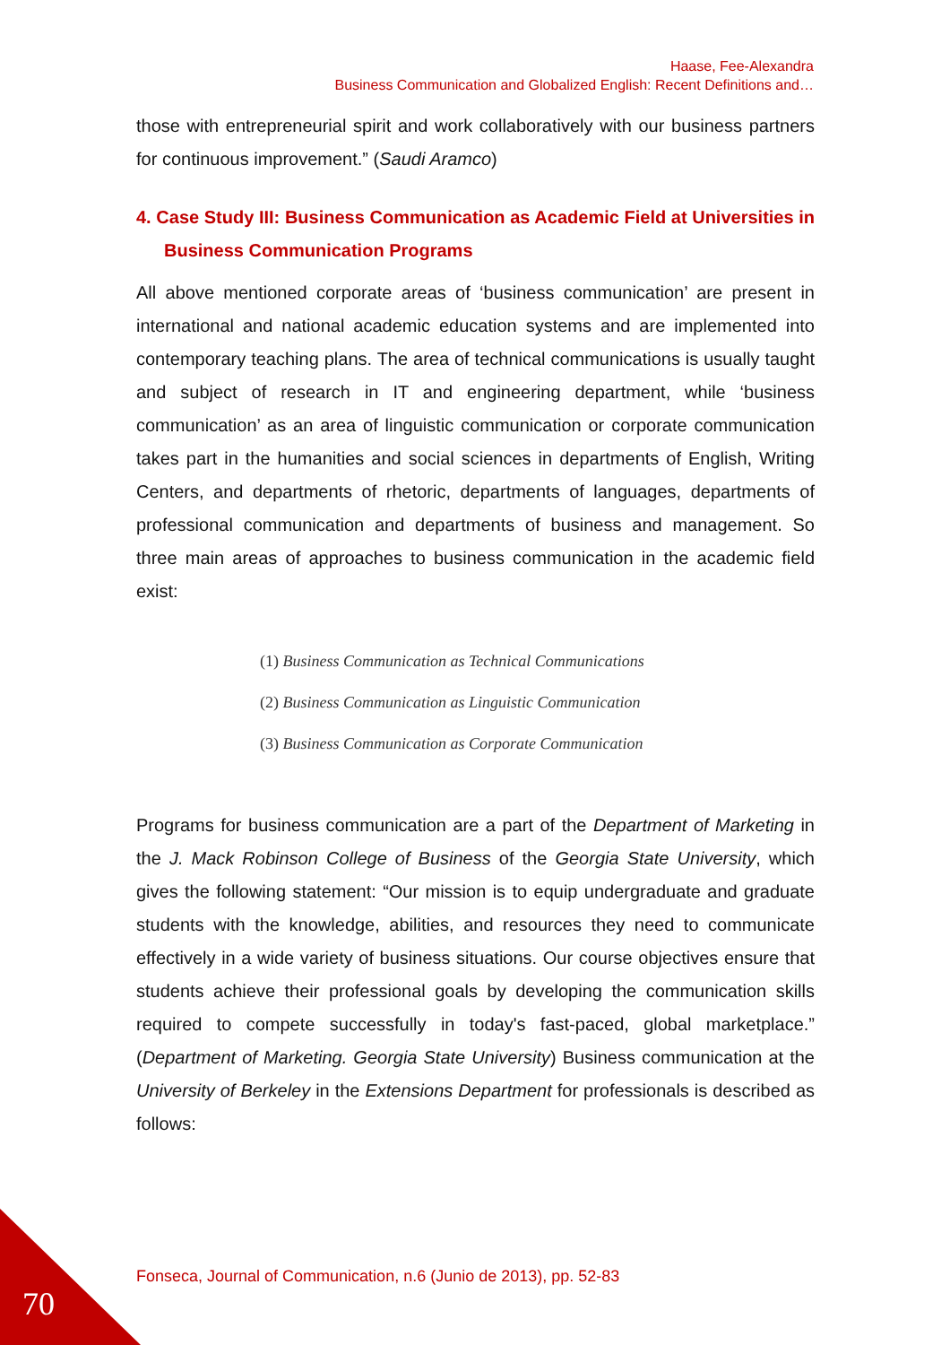Haase, Fee-Alexandra
Business Communication and Globalized English: Recent Definitions and…
those with entrepreneurial spirit and work collaboratively with our business partners for continuous improvement.” (Saudi Aramco)
4. Case Study III: Business Communication as Academic Field at Universities in Business Communication Programs
All above mentioned corporate areas of ‘business communication’ are present in international and national academic education systems and are implemented into contemporary teaching plans. The area of technical communications is usually taught and subject of research in IT and engineering department, while ‘business communication’ as an area of linguistic communication or corporate communication takes part in the humanities and social sciences in departments of English, Writing Centers, and departments of rhetoric, departments of languages, departments of professional communication and departments of business and management. So three main areas of approaches to business communication in the academic field exist:
(1) Business Communication as Technical Communications
(2) Business Communication as Linguistic Communication
(3) Business Communication as Corporate Communication
Programs for business communication are a part of the Department of Marketing in the J. Mack Robinson College of Business of the Georgia State University, which gives the following statement: “Our mission is to equip undergraduate and graduate students with the knowledge, abilities, and resources they need to communicate effectively in a wide variety of business situations. Our course objectives ensure that students achieve their professional goals by developing the communication skills required to compete successfully in today's fast-paced, global marketplace.” (Department of Marketing. Georgia State University) Business communication at the University of Berkeley in the Extensions Department for professionals is described as follows:
Fonseca, Journal of Communication, n.6 (Junio de 2013), pp. 52-83
70